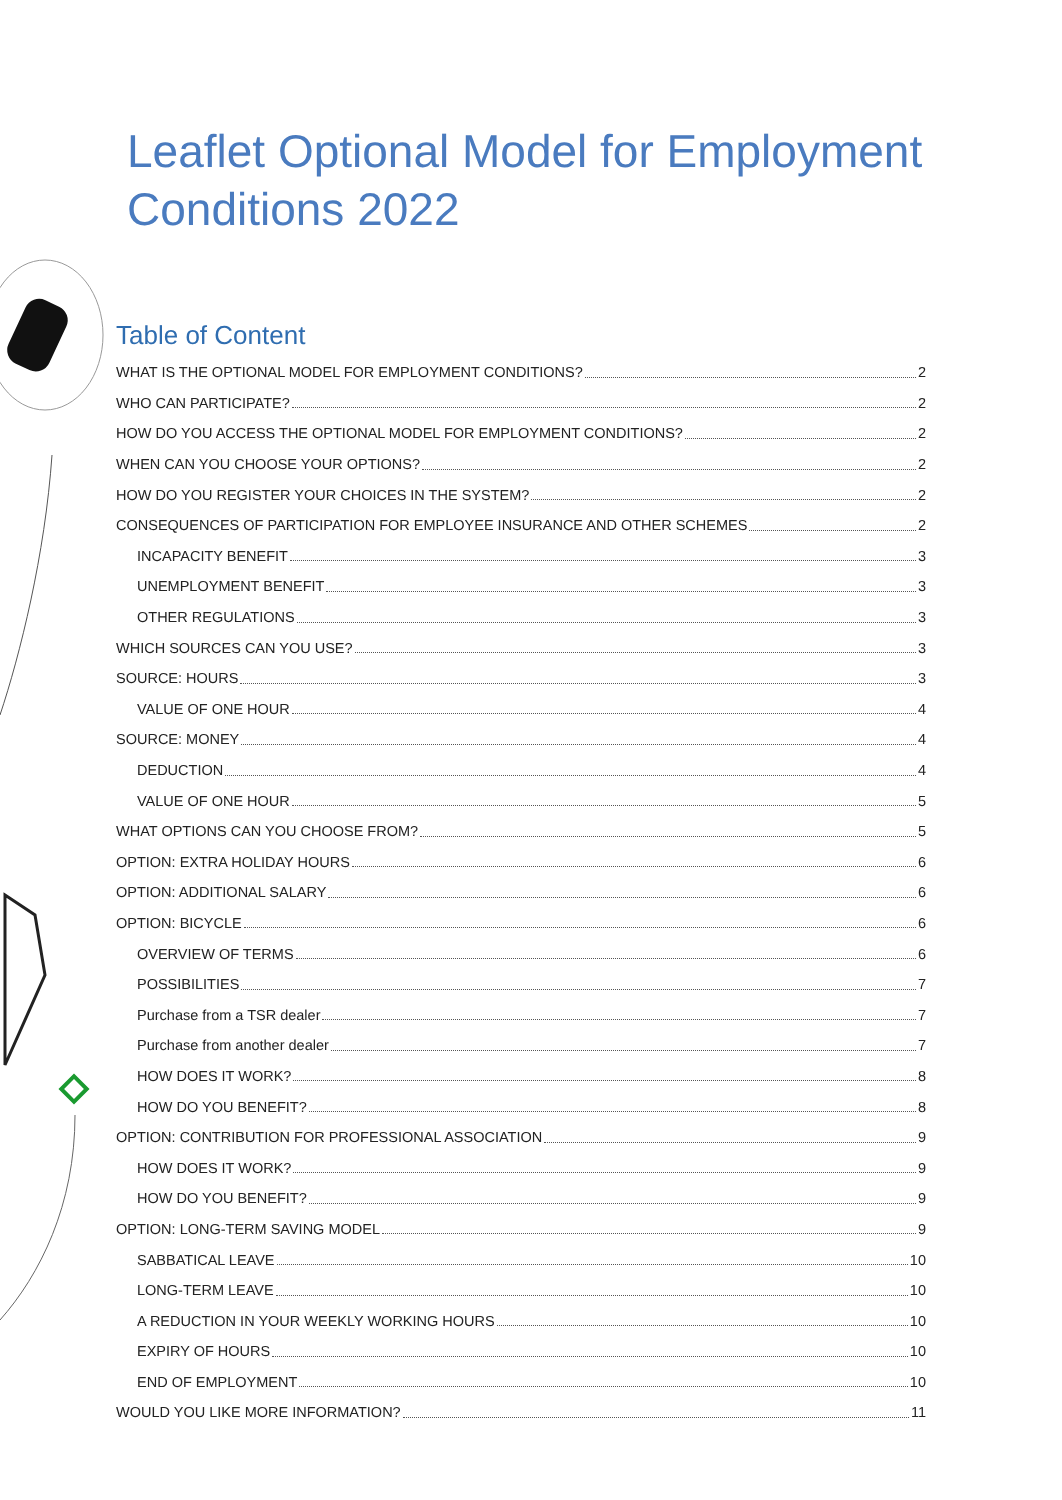Leaflet Optional Model for Employment
Conditions 2022
Table of Content
WHAT IS THE OPTIONAL MODEL FOR EMPLOYMENT CONDITIONS? 2
WHO CAN PARTICIPATE? 2
HOW DO YOU ACCESS THE OPTIONAL MODEL FOR EMPLOYMENT CONDITIONS? 2
WHEN CAN YOU CHOOSE YOUR OPTIONS? 2
HOW DO YOU REGISTER YOUR CHOICES IN THE SYSTEM? 2
CONSEQUENCES OF PARTICIPATION FOR EMPLOYEE INSURANCE AND OTHER SCHEMES 2
INCAPACITY BENEFIT 3
UNEMPLOYMENT BENEFIT 3
OTHER REGULATIONS 3
WHICH SOURCES CAN YOU USE? 3
SOURCE: HOURS 3
VALUE OF ONE HOUR 4
SOURCE: MONEY 4
DEDUCTION 4
VALUE OF ONE HOUR 5
WHAT OPTIONS CAN YOU CHOOSE FROM? 5
OPTION: EXTRA HOLIDAY HOURS 6
OPTION: ADDITIONAL SALARY 6
OPTION: BICYCLE 6
OVERVIEW OF TERMS 6
POSSIBILITIES 7
Purchase from a TSR dealer 7
Purchase from another dealer 7
HOW DOES IT WORK? 8
HOW DO YOU BENEFIT? 8
OPTION: CONTRIBUTION FOR PROFESSIONAL ASSOCIATION 9
HOW DOES IT WORK? 9
HOW DO YOU BENEFIT? 9
OPTION: LONG-TERM SAVING MODEL 9
SABBATICAL LEAVE 10
LONG-TERM LEAVE 10
A REDUCTION IN YOUR WEEKLY WORKING HOURS 10
EXPIRY OF HOURS 10
END OF EMPLOYMENT 10
WOULD YOU LIKE MORE INFORMATION? 11